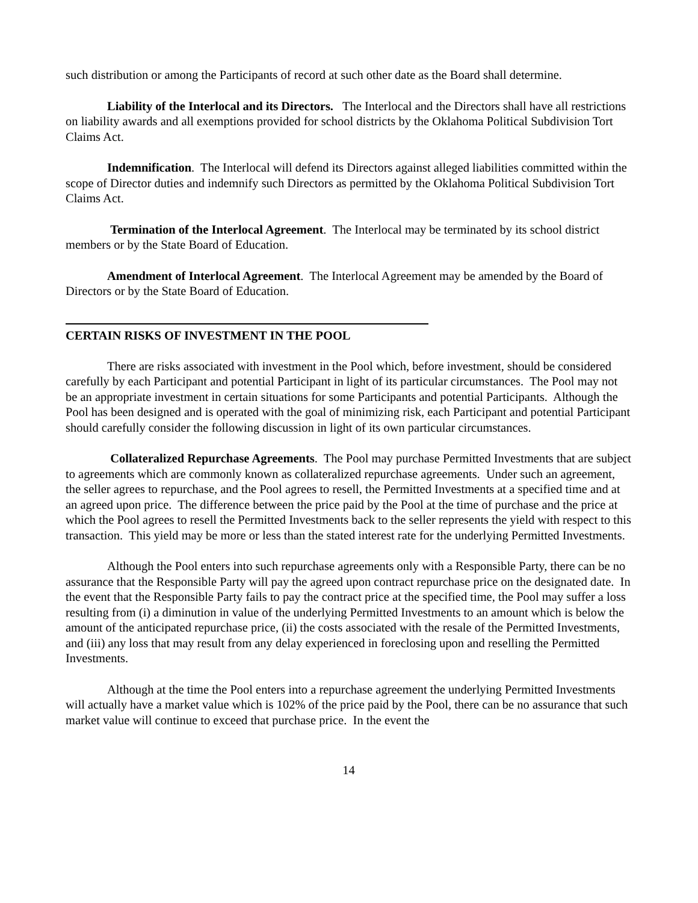such distribution or among the Participants of record at such other date as the Board shall determine.
Liability of the Interlocal and its Directors. The Interlocal and the Directors shall have all restrictions on liability awards and all exemptions provided for school districts by the Oklahoma Political Subdivision Tort Claims Act.
Indemnification. The Interlocal will defend its Directors against alleged liabilities committed within the scope of Director duties and indemnify such Directors as permitted by the Oklahoma Political Subdivision Tort Claims Act.
Termination of the Interlocal Agreement. The Interlocal may be terminated by its school district members or by the State Board of Education.
Amendment of Interlocal Agreement. The Interlocal Agreement may be amended by the Board of Directors or by the State Board of Education.
CERTAIN RISKS OF INVESTMENT IN THE POOL
There are risks associated with investment in the Pool which, before investment, should be considered carefully by each Participant and potential Participant in light of its particular circumstances. The Pool may not be an appropriate investment in certain situations for some Participants and potential Participants. Although the Pool has been designed and is operated with the goal of minimizing risk, each Participant and potential Participant should carefully consider the following discussion in light of its own particular circumstances.
Collateralized Repurchase Agreements. The Pool may purchase Permitted Investments that are subject to agreements which are commonly known as collateralized repurchase agreements. Under such an agreement, the seller agrees to repurchase, and the Pool agrees to resell, the Permitted Investments at a specified time and at an agreed upon price. The difference between the price paid by the Pool at the time of purchase and the price at which the Pool agrees to resell the Permitted Investments back to the seller represents the yield with respect to this transaction. This yield may be more or less than the stated interest rate for the underlying Permitted Investments.
Although the Pool enters into such repurchase agreements only with a Responsible Party, there can be no assurance that the Responsible Party will pay the agreed upon contract repurchase price on the designated date. In the event that the Responsible Party fails to pay the contract price at the specified time, the Pool may suffer a loss resulting from (i) a diminution in value of the underlying Permitted Investments to an amount which is below the amount of the anticipated repurchase price, (ii) the costs associated with the resale of the Permitted Investments, and (iii) any loss that may result from any delay experienced in foreclosing upon and reselling the Permitted Investments.
Although at the time the Pool enters into a repurchase agreement the underlying Permitted Investments will actually have a market value which is 102% of the price paid by the Pool, there can be no assurance that such market value will continue to exceed that purchase price. In the event the
14